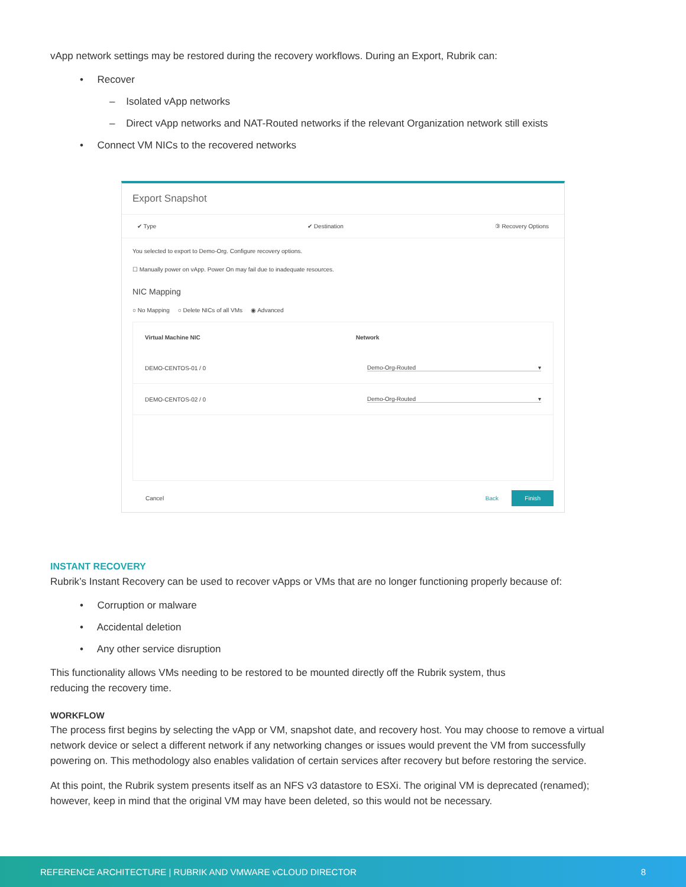vApp network settings may be restored during the recovery workflows. During an Export, Rubrik can:
• Recover
– Isolated vApp networks
– Direct vApp networks and NAT-Routed networks if the relevant Organization network still exists
• Connect VM NICs to the recovered networks
Export Snapshot
✔ Type ✔ Destination ③ Recovery Options
You selected to export to Demo-Org. Configure recovery options.
☐ Manually power on vApp. Power On may fail due to inadequate resources.
NIC Mapping
○ No Mapping ○ Delete NICs of all VMs ◉ Advanced
| Virtual Machine NIC | Network |
| --- | --- |
| DEMO-CENTOS-01 / 0 | Demo-Org-Routed ▾ |
| DEMO-CENTOS-02 / 0 | Demo-Org-Routed ▾ |
Cancel Back Finish
INSTANT RECOVERY
Rubrik’s Instant Recovery can be used to recover vApps or VMs that are no longer functioning properly because of:
• Corruption or malware
• Accidental deletion
• Any other service disruption
This functionality allows VMs needing to be restored to be mounted directly off the Rubrik system, thus reducing the recovery time.
WORKFLOW
The process first begins by selecting the vApp or VM, snapshot date, and recovery host. You may choose to remove a virtual network device or select a different network if any networking changes or issues would prevent the VM from successfully powering on. This methodology also enables validation of certain services after recovery but before restoring the service.
At this point, the Rubrik system presents itself as an NFS v3 datastore to ESXi. The original VM is deprecated (renamed); however, keep in mind that the original VM may have been deleted, so this would not be necessary.
REFERENCE ARCHITECTURE | RUBRIK AND VMWARE vCLOUD DIRECTOR 8